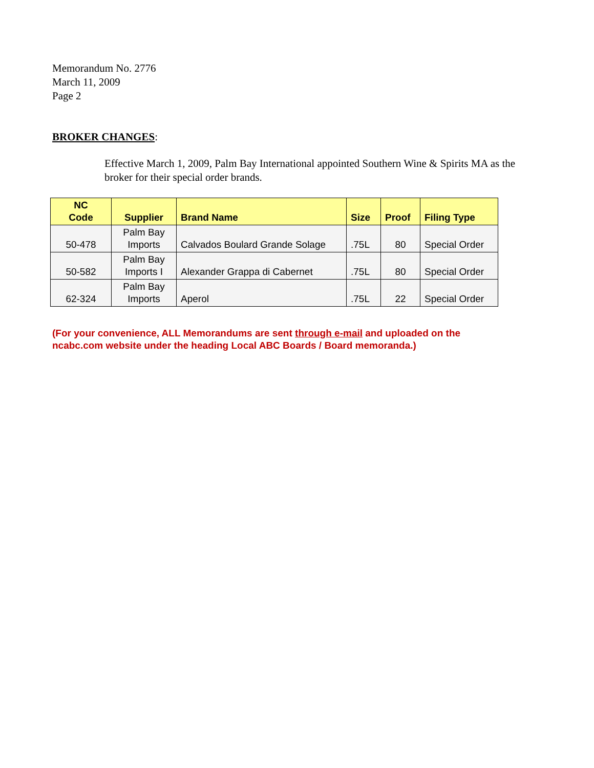Memorandum No. 2776
March 11, 2009
Page 2
BROKER CHANGES:
Effective March 1, 2009, Palm Bay International appointed Southern Wine & Spirits MA as the broker for their special order brands.
| NC Code | Supplier | Brand Name | Size | Proof | Filing Type |
| --- | --- | --- | --- | --- | --- |
| 50-478 | Palm Bay Imports | Calvados Boulard Grande Solage | .75L | 80 | Special Order |
| 50-582 | Palm Bay Imports I | Alexander Grappa di Cabernet | .75L | 80 | Special Order |
| 62-324 | Palm Bay Imports | Aperol | .75L | 22 | Special Order |
(For your convenience, ALL Memorandums are sent through e-mail and uploaded on the ncabc.com website under the heading Local ABC Boards / Board memoranda.)